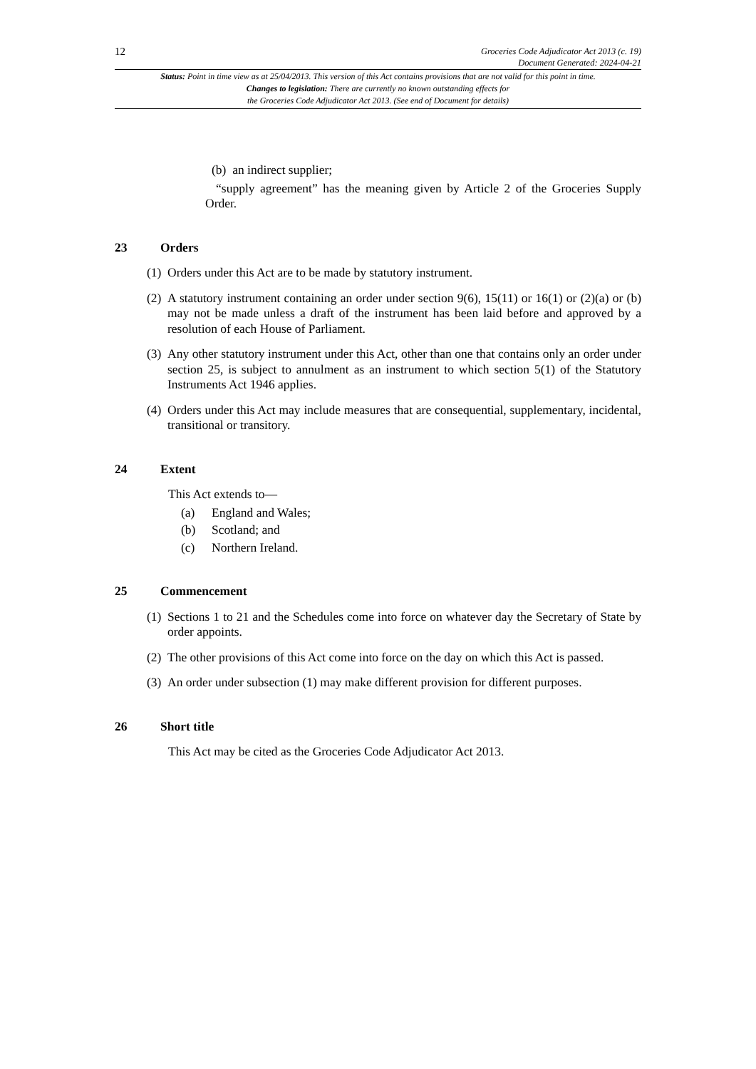12
Groceries Code Adjudicator Act 2013 (c. 19)
Document Generated: 2024-04-21
Status: Point in time view as at 25/04/2013. This version of this Act contains provisions that are not valid for this point in time.
Changes to legislation: There are currently no known outstanding effects for
the Groceries Code Adjudicator Act 2013. (See end of Document for details)
(b) an indirect supplier;
“supply agreement” has the meaning given by Article 2 of the Groceries Supply Order.
23 Orders
(1) Orders under this Act are to be made by statutory instrument.
(2) A statutory instrument containing an order under section 9(6), 15(11) or 16(1) or (2)(a) or (b) may not be made unless a draft of the instrument has been laid before and approved by a resolution of each House of Parliament.
(3) Any other statutory instrument under this Act, other than one that contains only an order under section 25, is subject to annulment as an instrument to which section 5(1) of the Statutory Instruments Act 1946 applies.
(4) Orders under this Act may include measures that are consequential, supplementary, incidental, transitional or transitory.
24 Extent
This Act extends to—
(a) England and Wales;
(b) Scotland; and
(c) Northern Ireland.
25 Commencement
(1) Sections 1 to 21 and the Schedules come into force on whatever day the Secretary of State by order appoints.
(2) The other provisions of this Act come into force on the day on which this Act is passed.
(3) An order under subsection (1) may make different provision for different purposes.
26 Short title
This Act may be cited as the Groceries Code Adjudicator Act 2013.